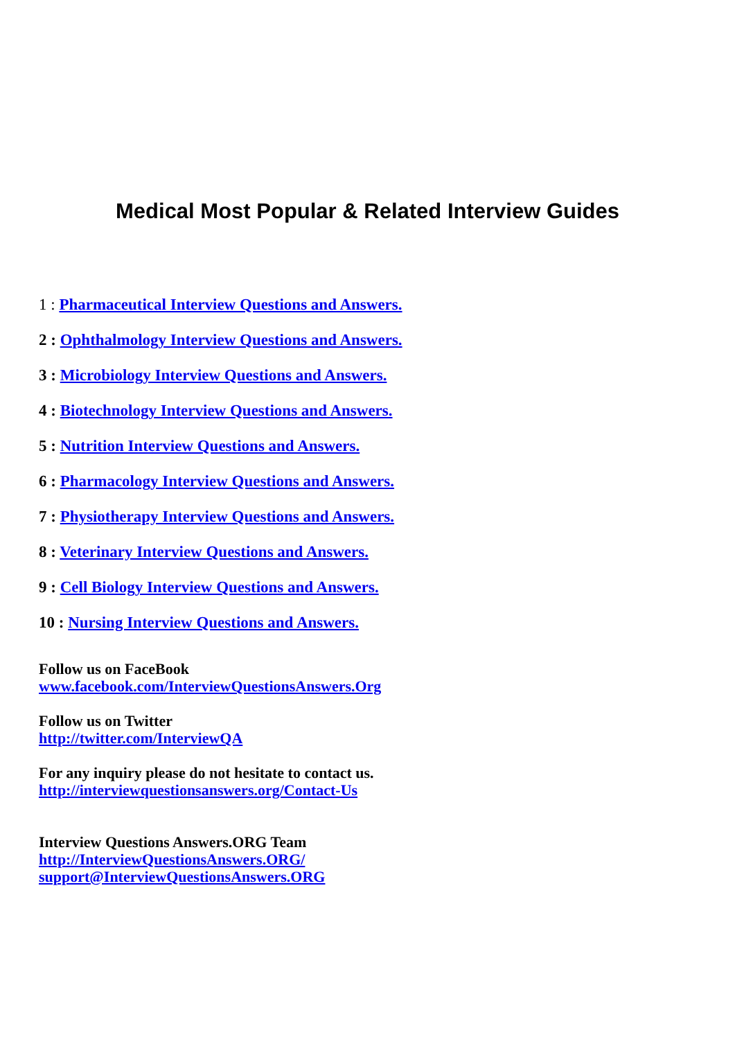Medical Most Popular & Related Interview Guides
1 : Pharmaceutical Interview Questions and Answers.
2 : Ophthalmology Interview Questions and Answers.
3 : Microbiology Interview Questions and Answers.
4 : Biotechnology Interview Questions and Answers.
5 : Nutrition Interview Questions and Answers.
6 : Pharmacology Interview Questions and Answers.
7 : Physiotherapy Interview Questions and Answers.
8 : Veterinary Interview Questions and Answers.
9 : Cell Biology Interview Questions and Answers.
10 : Nursing Interview Questions and Answers.
Follow us on FaceBook
www.facebook.com/InterviewQuestionsAnswers.Org
Follow us on Twitter
http://twitter.com/InterviewQA
For any inquiry please do not hesitate to contact us.
http://interviewquestionsanswers.org/Contact-Us
Interview Questions Answers.ORG Team
http://InterviewQuestionsAnswers.ORG/
support@InterviewQuestionsAnswers.ORG